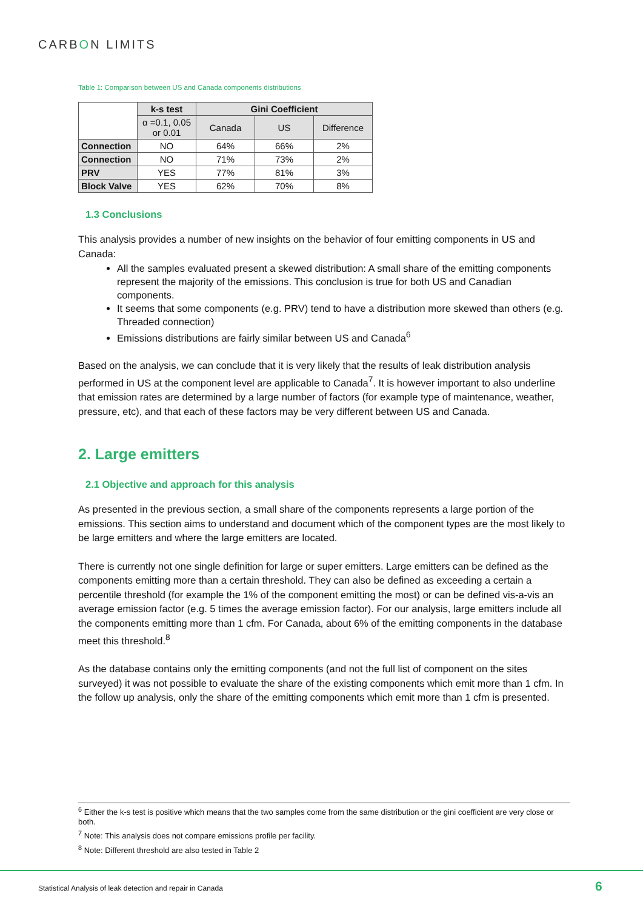CARBON LIMITS
Table 1: Comparison between US and Canada components distributions
| | k-s test | Gini Coefficient | | |
| | α =0.1, 0.05 or 0.01 | Canada | US | Difference |
| Connection | NO | 64% | 66% | 2% |
| Connection | NO | 71% | 73% | 2% |
| PRV | YES | 77% | 81% | 3% |
| Block Valve | YES | 62% | 70% | 8% |
1.3 Conclusions
This analysis provides a number of new insights on the behavior of four emitting components in US and Canada:
All the samples evaluated present a skewed distribution: A small share of the emitting components represent the majority of the emissions. This conclusion is true for both US and Canadian components.
It seems that some components (e.g. PRV) tend to have a distribution more skewed than others (e.g. Threaded connection)
Emissions distributions are fairly similar between US and Canada<sup>6</sup>
Based on the analysis, we can conclude that it is very likely that the results of leak distribution analysis performed in US at the component level are applicable to Canada<sup>7</sup>. It is however important to also underline that emission rates are determined by a large number of factors (for example type of maintenance, weather, pressure, etc), and that each of these factors may be very different between US and Canada.
2. Large emitters
2.1 Objective and approach for this analysis
As presented in the previous section, a small share of the components represents a large portion of the emissions. This section aims to understand and document which of the component types are the most likely to be large emitters and where the large emitters are located.
There is currently not one single definition for large or super emitters. Large emitters can be defined as the components emitting more than a certain threshold. They can also be defined as exceeding a certain a percentile threshold (for example the 1% of the component emitting the most) or can be defined vis-a-vis an average emission factor (e.g. 5 times the average emission factor). For our analysis, large emitters include all the components emitting more than 1 cfm. For Canada, about 6% of the emitting components in the database meet this threshold.<sup>8</sup>
As the database contains only the emitting components (and not the full list of component on the sites surveyed) it was not possible to evaluate the share of the existing components which emit more than 1 cfm. In the follow up analysis, only the share of the emitting components which emit more than 1 cfm is presented.
<sup>6</sup> Either the k-s test is positive which means that the two samples come from the same distribution or the gini coefficient are very close or both.
<sup>7</sup> Note: This analysis does not compare emissions profile per facility.
<sup>8</sup> Note: Different threshold are also tested in Table 2
Statistical Analysis of leak detection and repair in Canada
6